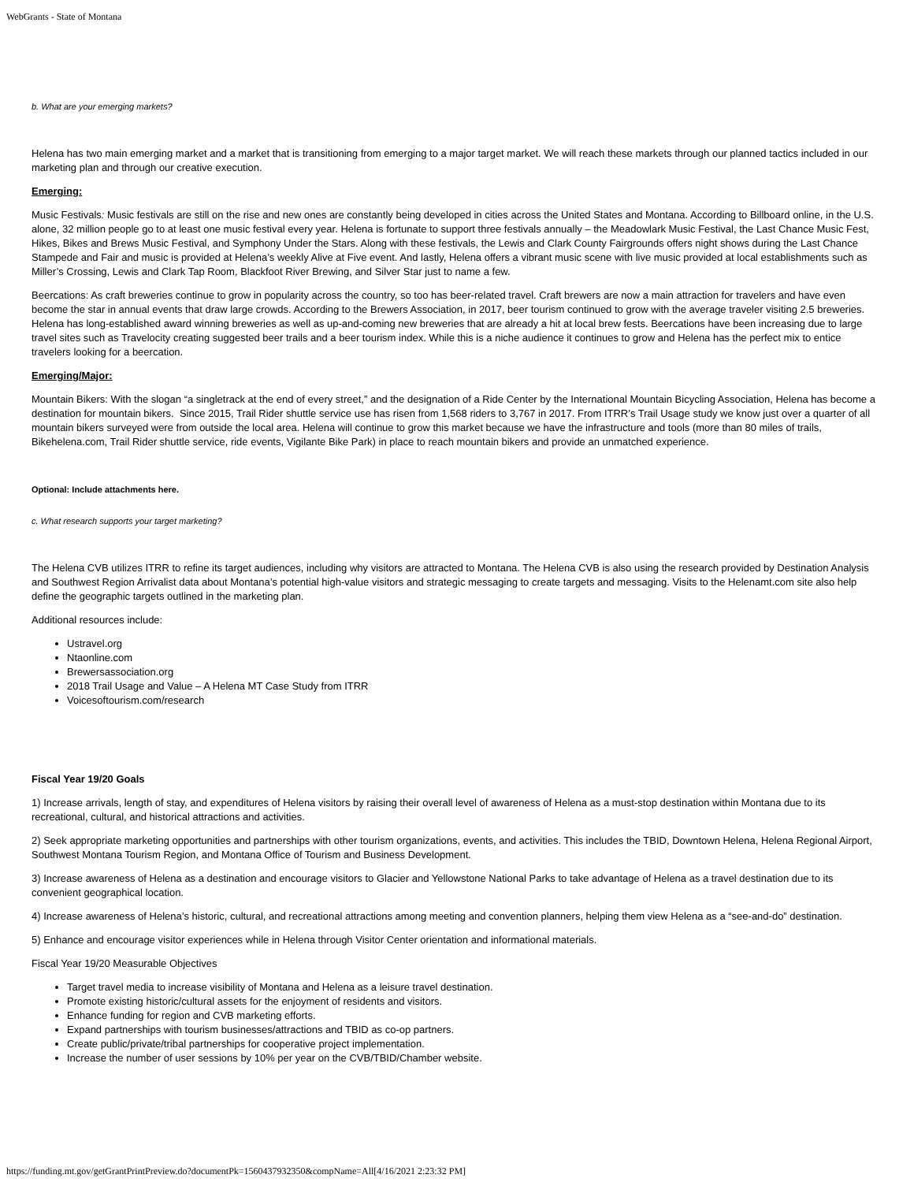WebGrants - State of Montana
b. What are your emerging markets?
Helena has two main emerging market and a market that is transitioning from emerging to a major target market. We will reach these markets through our planned tactics included in our marketing plan and through our creative execution.
Emerging:
Music Festivals: Music festivals are still on the rise and new ones are constantly being developed in cities across the United States and Montana. According to Billboard online, in the U.S. alone, 32 million people go to at least one music festival every year. Helena is fortunate to support three festivals annually – the Meadowlark Music Festival, the Last Chance Music Fest, Hikes, Bikes and Brews Music Festival, and Symphony Under the Stars. Along with these festivals, the Lewis and Clark County Fairgrounds offers night shows during the Last Chance Stampede and Fair and music is provided at Helena’s weekly Alive at Five event. And lastly, Helena offers a vibrant music scene with live music provided at local establishments such as Miller’s Crossing, Lewis and Clark Tap Room, Blackfoot River Brewing, and Silver Star just to name a few.
Beercations: As craft breweries continue to grow in popularity across the country, so too has beer-related travel. Craft brewers are now a main attraction for travelers and have even become the star in annual events that draw large crowds. According to the Brewers Association, in 2017, beer tourism continued to grow with the average traveler visiting 2.5 breweries. Helena has long-established award winning breweries as well as up-and-coming new breweries that are already a hit at local brew fests. Beercations have been increasing due to large travel sites such as Travelocity creating suggested beer trails and a beer tourism index. While this is a niche audience it continues to grow and Helena has the perfect mix to entice travelers looking for a beercation.
Emerging/Major:
Mountain Bikers: With the slogan “a singletrack at the end of every street,” and the designation of a Ride Center by the International Mountain Bicycling Association, Helena has become a destination for mountain bikers. Since 2015, Trail Rider shuttle service use has risen from 1,568 riders to 3,767 in 2017. From ITRR’s Trail Usage study we know just over a quarter of all mountain bikers surveyed were from outside the local area. Helena will continue to grow this market because we have the infrastructure and tools (more than 80 miles of trails, Bikehelena.com, Trail Rider shuttle service, ride events, Vigilante Bike Park) in place to reach mountain bikers and provide an unmatched experience.
Optional: Include attachments here.
c. What research supports your target marketing?
The Helena CVB utilizes ITRR to refine its target audiences, including why visitors are attracted to Montana. The Helena CVB is also using the research provided by Destination Analysis and Southwest Region Arrivalist data about Montana’s potential high-value visitors and strategic messaging to create targets and messaging. Visits to the Helenamt.com site also help define the geographic targets outlined in the marketing plan.
Additional resources include:
Ustravel.org
Ntaonline.com
Brewersassociation.org
2018 Trail Usage and Value – A Helena MT Case Study from ITRR
Voicesoftourism.com/research
Fiscal Year 19/20 Goals
1) Increase arrivals, length of stay, and expenditures of Helena visitors by raising their overall level of awareness of Helena as a must-stop destination within Montana due to its recreational, cultural, and historical attractions and activities.
2) Seek appropriate marketing opportunities and partnerships with other tourism organizations, events, and activities. This includes the TBID, Downtown Helena, Helena Regional Airport, Southwest Montana Tourism Region, and Montana Office of Tourism and Business Development.
3) Increase awareness of Helena as a destination and encourage visitors to Glacier and Yellowstone National Parks to take advantage of Helena as a travel destination due to its convenient geographical location.
4) Increase awareness of Helena’s historic, cultural, and recreational attractions among meeting and convention planners, helping them view Helena as a “see-and-do” destination.
5) Enhance and encourage visitor experiences while in Helena through Visitor Center orientation and informational materials.
Fiscal Year 19/20 Measurable Objectives
Target travel media to increase visibility of Montana and Helena as a leisure travel destination.
Promote existing historic/cultural assets for the enjoyment of residents and visitors.
Enhance funding for region and CVB marketing efforts.
Expand partnerships with tourism businesses/attractions and TBID as co-op partners.
Create public/private/tribal partnerships for cooperative project implementation.
Increase the number of user sessions by 10% per year on the CVB/TBID/Chamber website.
https://funding.mt.gov/getGrantPrintPreview.do?documentPk=1560437932350&compName=All[4/16/2021 2:23:32 PM]